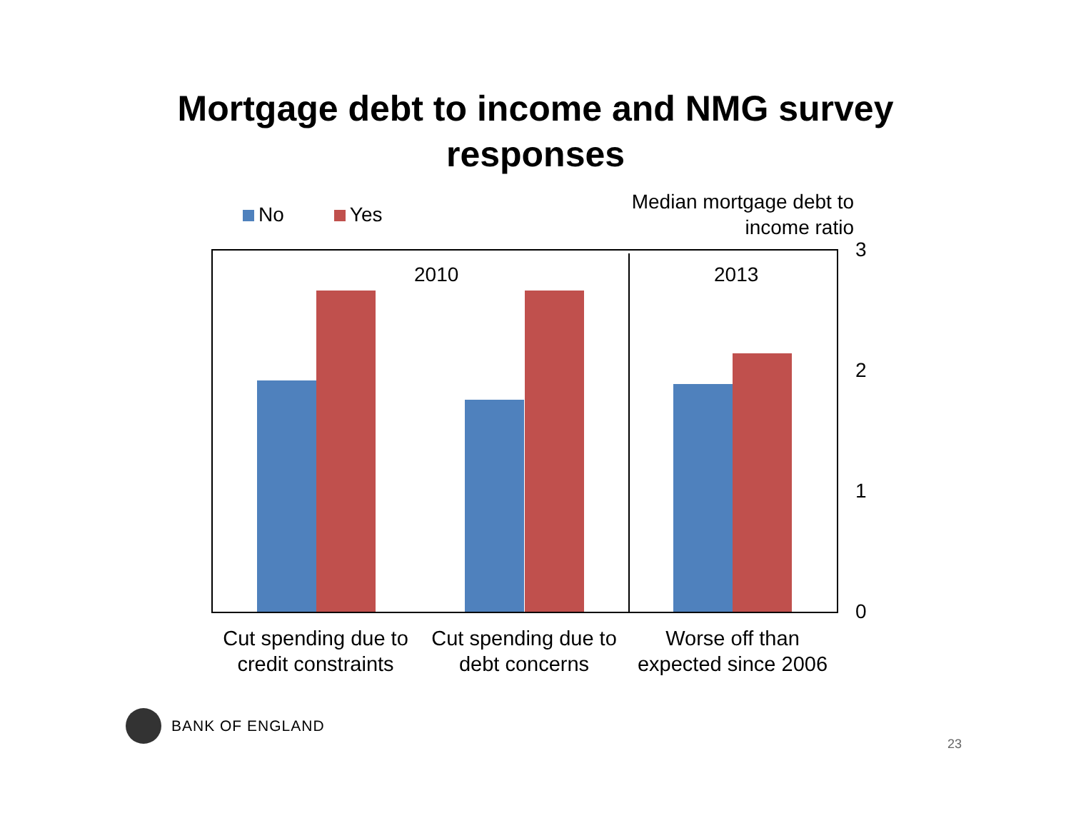Mortgage debt to income and NMG survey
responses
No Yes
Median mortgage debt to
income ratio
2010 2013 3
2
1
0
Cut spending due to credit constraints
Cut spending due to debt concerns
Worse off than expected since 2006
BANK OF ENGLAND
23